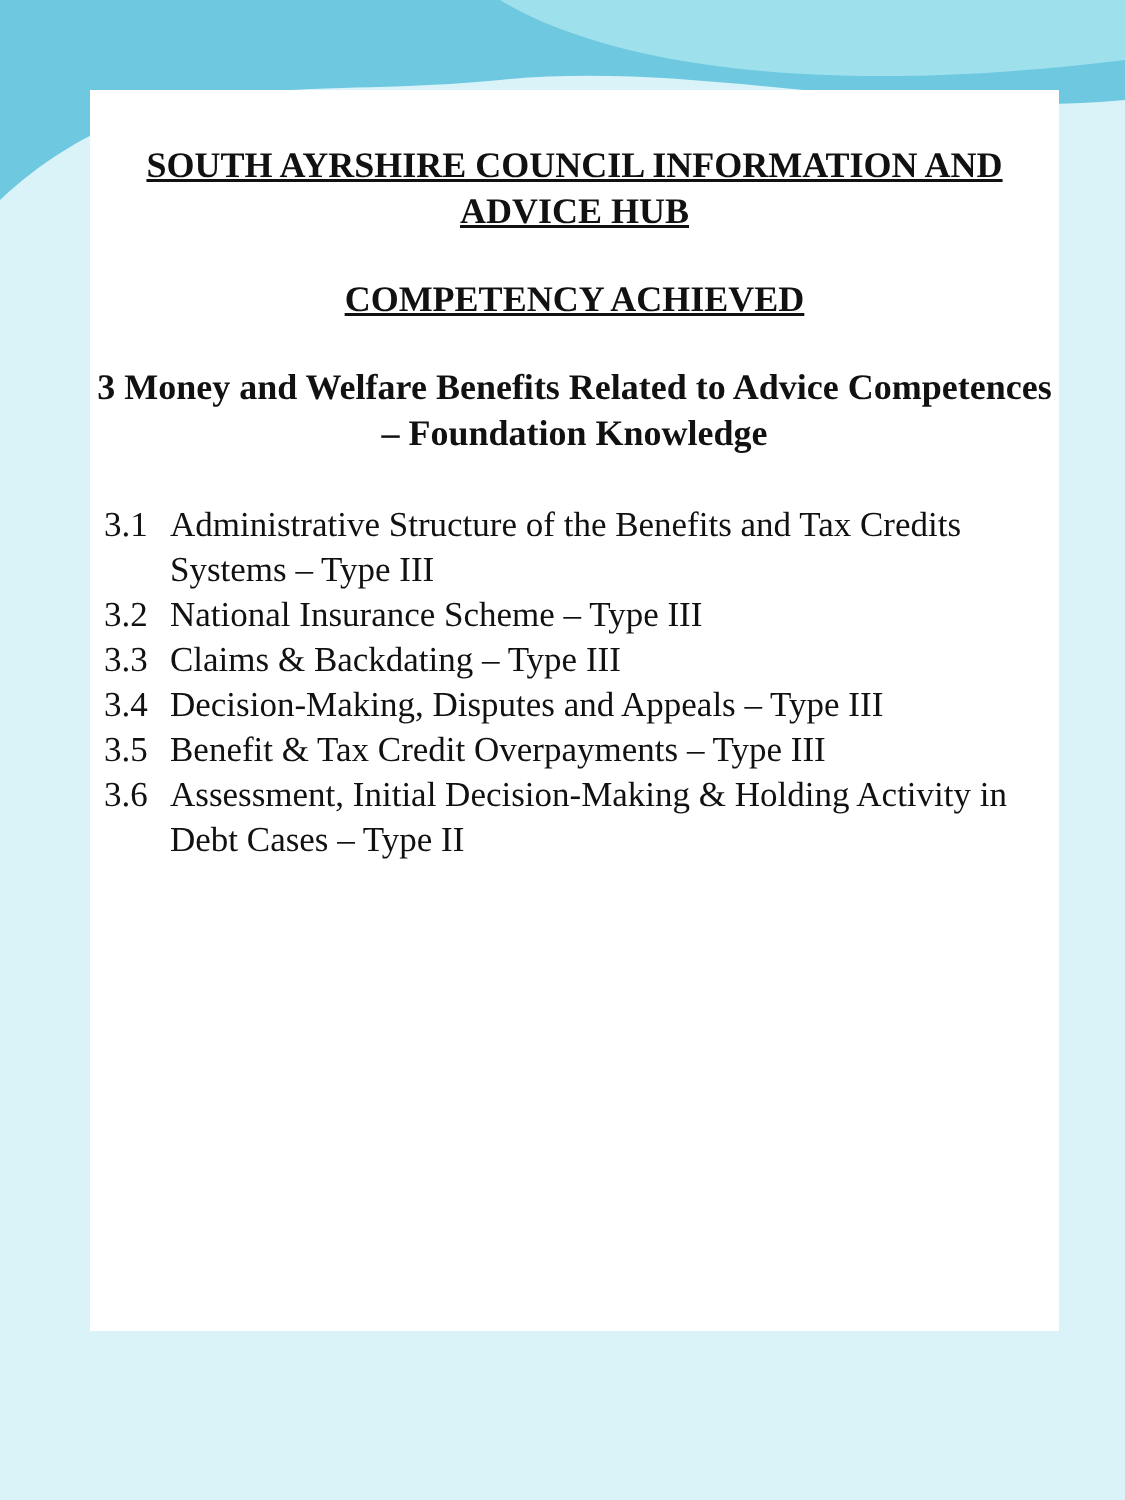SOUTH AYRSHIRE COUNCIL INFORMATION AND ADVICE HUB
COMPETENCY ACHIEVED
3 Money and Welfare Benefits Related to Advice Competences – Foundation Knowledge
3.1 Administrative Structure of the Benefits and Tax Credits Systems – Type III
3.2 National Insurance Scheme – Type III
3.3 Claims & Backdating – Type III
3.4 Decision-Making, Disputes and Appeals – Type III
3.5 Benefit & Tax Credit Overpayments – Type III
3.6 Assessment, Initial Decision-Making & Holding Activity in Debt Cases – Type II